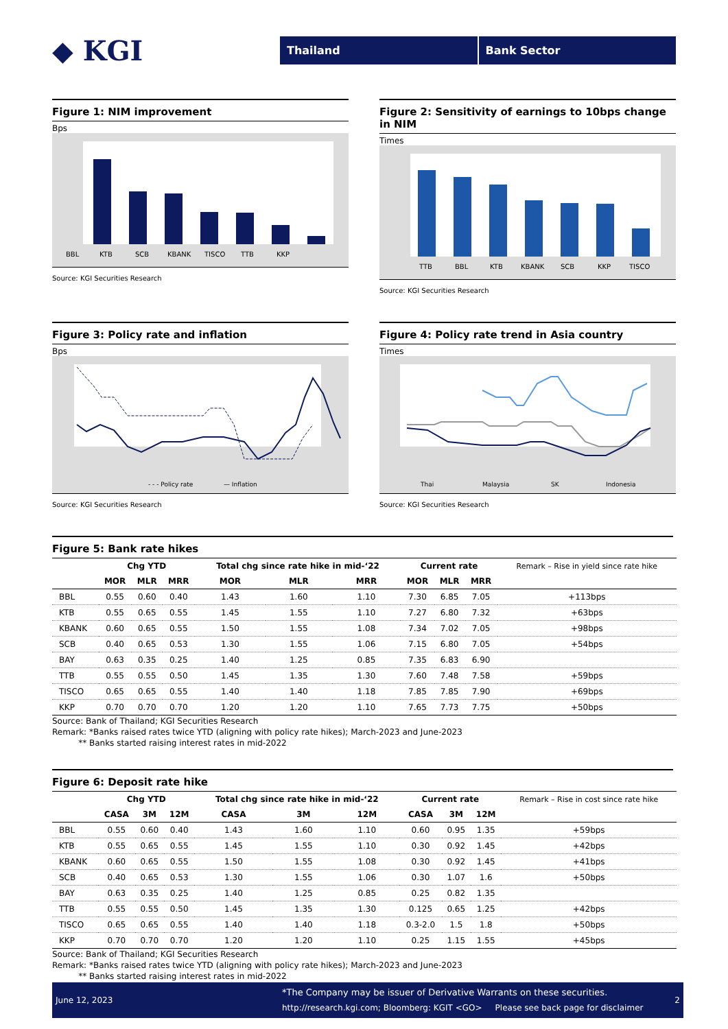◆ KGI
Thailand Bank Sector
Figure 1: NIM improvement
Bps
BBL
KTB
SCB
KBANK
TISCO
TTB
KKP
Source: KGI Securities Research
Figure 2: Sensitivity of earnings to 10bps change in NIM
Times
TTB
BBL
KTB
KBANK
SCB
KKP
TISCO
Source: KGI Securities Research
Figure 3: Policy rate and inflation
Bps
- - - Policy rate
— Inflation
Source: KGI Securities Research
Figure 4: Policy rate trend in Asia country
Times
Thai
Malaysia
SK
Indonesia
Source: KGI Securities Research
Figure 5: Bank rate hikes
| | Chg YTD | | | Total chg since rate hike in mid-‘22 | | | Current rate | | | Remark – Rise in yield since rate hike |
| | MOR | MLR | MRR | MOR | MLR | MRR | MOR | MLR | MRR | |
| BBL | 0.55 | 0.60 | 0.40 | 1.43 | 1.60 | 1.10 | 7.30 | 6.85 | 7.05 | +113bps |
| KTB | 0.55 | 0.65 | 0.55 | 1.45 | 1.55 | 1.10 | 7.27 | 6.80 | 7.32 | +63bps |
| KBANK | 0.60 | 0.65 | 0.55 | 1.50 | 1.55 | 1.08 | 7.34 | 7.02 | 7.05 | +98bps |
| SCB | 0.40 | 0.65 | 0.53 | 1.30 | 1.55 | 1.06 | 7.15 | 6.80 | 7.05 | +54bps |
| BAY | 0.63 | 0.35 | 0.25 | 1.40 | 1.25 | 0.85 | 7.35 | 6.83 | 6.90 | |
| TTB | 0.55 | 0.55 | 0.50 | 1.45 | 1.35 | 1.30 | 7.60 | 7.48 | 7.58 | +59bps |
| TISCO | 0.65 | 0.65 | 0.55 | 1.40 | 1.40 | 1.18 | 7.85 | 7.85 | 7.90 | +69bps |
| KKP | 0.70 | 0.70 | 0.70 | 1.20 | 1.20 | 1.10 | 7.65 | 7.73 | 7.75 | +50bps |
Source: Bank of Thailand; KGI Securities Research
Remark: *Banks raised rates twice YTD (aligning with policy rate hikes); March-2023 and June-2023
** Banks started raising interest rates in mid-2022
Figure 6: Deposit rate hike
| | Chg YTD | | | Total chg since rate hike in mid-‘22 | | | Current rate | | | Remark – Rise in cost since rate hike |
| | CASA | 3M | 12M | CASA | 3M | 12M | CASA | 3M | 12M | |
| BBL | 0.55 | 0.60 | 0.40 | 1.43 | 1.60 | 1.10 | 0.60 | 0.95 | 1.35 | +59bps |
| KTB | 0.55 | 0.65 | 0.55 | 1.45 | 1.55 | 1.10 | 0.30 | 0.92 | 1.45 | +42bps |
| KBANK | 0.60 | 0.65 | 0.55 | 1.50 | 1.55 | 1.08 | 0.30 | 0.92 | 1.45 | +41bps |
| SCB | 0.40 | 0.65 | 0.53 | 1.30 | 1.55 | 1.06 | 0.30 | 1.07 | 1.6 | +50bps |
| BAY | 0.63 | 0.35 | 0.25 | 1.40 | 1.25 | 0.85 | 0.25 | 0.82 | 1.35 | |
| TTB | 0.55 | 0.55 | 0.50 | 1.45 | 1.35 | 1.30 | 0.125 | 0.65 | 1.25 | +42bps |
| TISCO | 0.65 | 0.65 | 0.55 | 1.40 | 1.40 | 1.18 | 0.3-2.0 | 1.5 | 1.8 | +50bps |
| KKP | 0.70 | 0.70 | 0.70 | 1.20 | 1.20 | 1.10 | 0.25 | 1.15 | 1.55 | +45bps |
Source: Bank of Thailand; KGI Securities Research
Remark: *Banks raised rates twice YTD (aligning with policy rate hikes); March-2023 and June-2023
** Banks started raising interest rates in mid-2022
June 12, 2023
*The Company may be issuer of Derivative Warrants on these securities.
http://research.kgi.com; Bloomberg: KGIT <GO> Please see back page for disclaimer
2